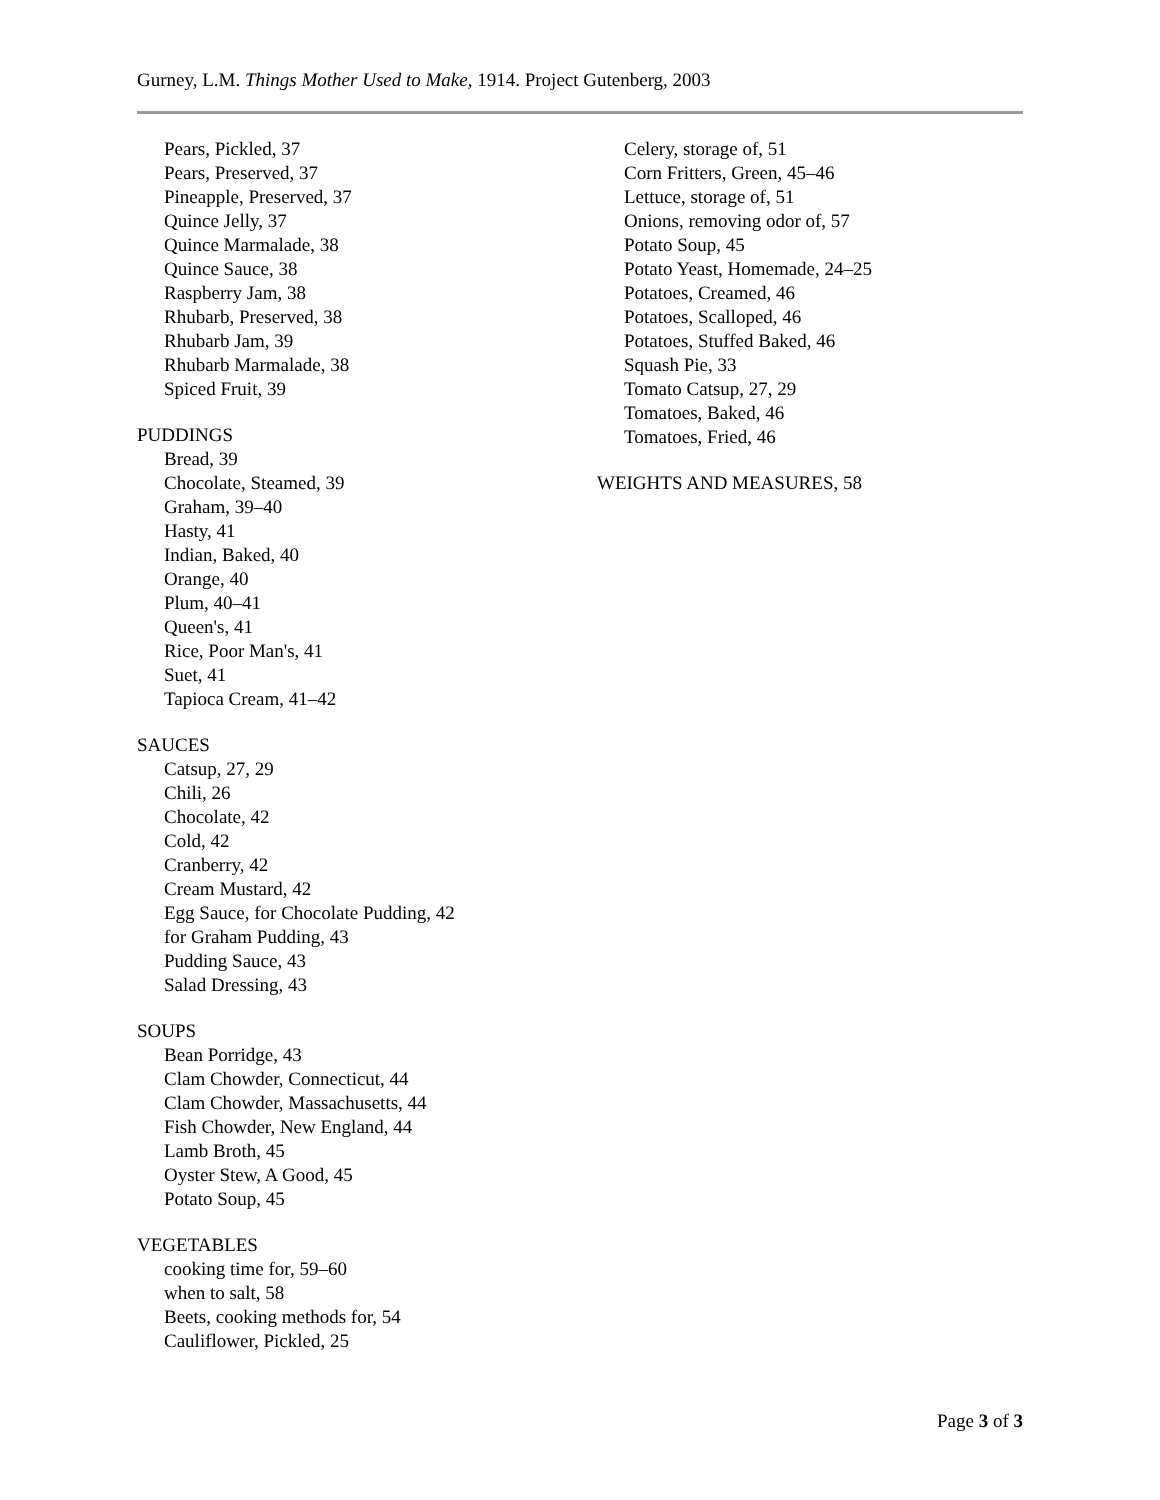Gurney, L.M. Things Mother Used to Make, 1914. Project Gutenberg, 2003
Pears, Pickled, 37
Pears, Preserved, 37
Pineapple, Preserved, 37
Quince Jelly, 37
Quince Marmalade, 38
Quince Sauce, 38
Raspberry Jam, 38
Rhubarb, Preserved, 38
Rhubarb Jam, 39
Rhubarb Marmalade, 38
Spiced Fruit, 39
PUDDINGS
Bread, 39
Chocolate, Steamed, 39
Graham, 39–40
Hasty, 41
Indian, Baked, 40
Orange, 40
Plum, 40–41
Queen's, 41
Rice, Poor Man's, 41
Suet, 41
Tapioca Cream, 41–42
SAUCES
Catsup, 27, 29
Chili, 26
Chocolate, 42
Cold, 42
Cranberry, 42
Cream Mustard, 42
Egg Sauce, for Chocolate Pudding, 42
for Graham Pudding, 43
Pudding Sauce, 43
Salad Dressing, 43
SOUPS
Bean Porridge, 43
Clam Chowder, Connecticut, 44
Clam Chowder, Massachusetts, 44
Fish Chowder, New England, 44
Lamb Broth, 45
Oyster Stew, A Good, 45
Potato Soup, 45
VEGETABLES
cooking time for, 59–60
when to salt, 58
Beets, cooking methods for, 54
Cauliflower, Pickled, 25
Celery, storage of, 51
Corn Fritters, Green, 45–46
Lettuce, storage of, 51
Onions, removing odor of, 57
Potato Soup, 45
Potato Yeast, Homemade, 24–25
Potatoes, Creamed, 46
Potatoes, Scalloped, 46
Potatoes, Stuffed Baked, 46
Squash Pie, 33
Tomato Catsup, 27, 29
Tomatoes, Baked, 46
Tomatoes, Fried, 46
WEIGHTS AND MEASURES, 58
Page 3 of 3